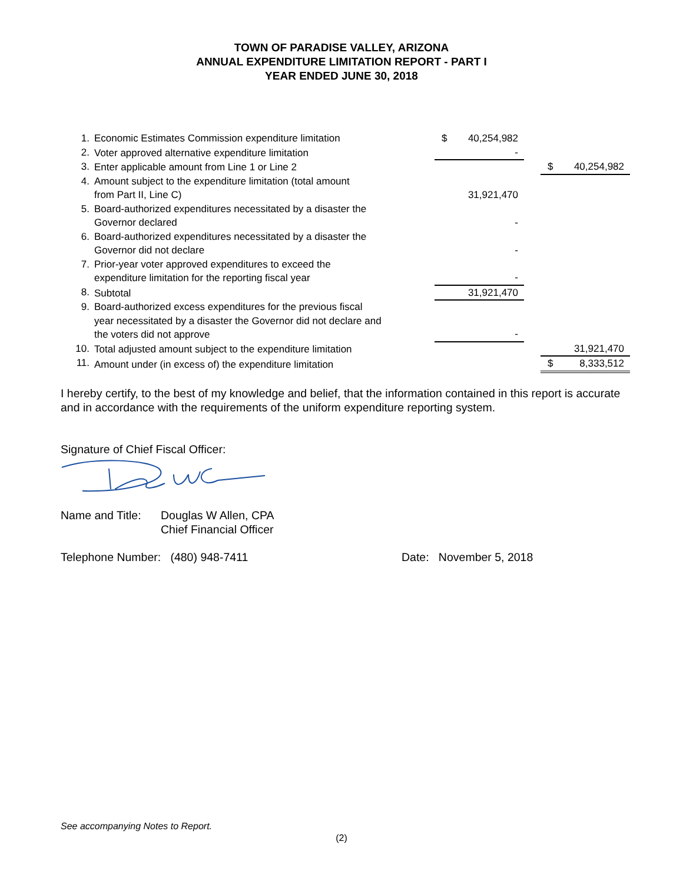TOWN OF PARADISE VALLEY, ARIZONA
ANNUAL EXPENDITURE LIMITATION REPORT - PART I
YEAR ENDED JUNE 30, 2018
| 1. | Economic Estimates Commission expenditure limitation | $ | 40,254,982 | | | |
| 2. | Voter approved alternative expenditure limitation | | - | | | |
| 3. | Enter applicable amount from Line 1 or Line 2 | | | | $ | 40,254,982 |
| 4. | Amount subject to the expenditure limitation (total amount from Part II, Line C) | | 31,921,470 | | | |
| 5. | Board-authorized expenditures necessitated by a disaster the Governor declared | | - | | | |
| 6. | Board-authorized expenditures necessitated by a disaster the Governor did not declare | | - | | | |
| 7. | Prior-year voter approved expenditures to exceed the expenditure limitation for the reporting fiscal year | | - | | | |
| 8. | Subtotal | | 31,921,470 | | | |
| 9. | Board-authorized excess expenditures for the previous fiscal year necessitated by a disaster the Governor did not declare and the voters did not approve | | - | | | |
| 10. | Total adjusted amount subject to the expenditure limitation | | | | | 31,921,470 |
| 11. | Amount under (in excess of) the expenditure limitation | | | | $ | 8,333,512 |
I hereby certify, to the best of my knowledge and belief, that the information contained in this report is accurate and in accordance with the requirements of the uniform expenditure reporting system.
Signature of Chief Fiscal Officer:
Name and Title: Douglas W Allen, CPA
Chief Financial Officer
Telephone Number: (480) 948-7411 Date: November 5, 2018
See accompanying Notes to Report.
(2)